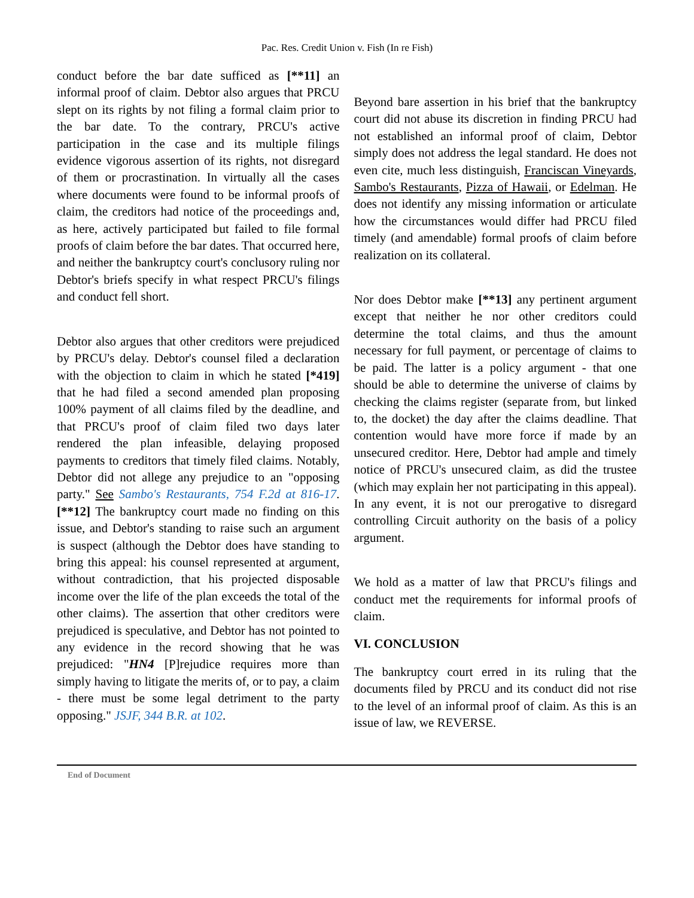Pac. Res. Credit Union v. Fish (In re Fish)
conduct before the bar date sufficed as [**11] an informal proof of claim. Debtor also argues that PRCU slept on its rights by not filing a formal claim prior to the bar date. To the contrary, PRCU's active participation in the case and its multiple filings evidence vigorous assertion of its rights, not disregard of them or procrastination. In virtually all the cases where documents were found to be informal proofs of claim, the creditors had notice of the proceedings and, as here, actively participated but failed to file formal proofs of claim before the bar dates. That occurred here, and neither the bankruptcy court's conclusory ruling nor Debtor's briefs specify in what respect PRCU's filings and conduct fell short.
Debtor also argues that other creditors were prejudiced by PRCU's delay. Debtor's counsel filed a declaration with the objection to claim in which he stated [*419] that he had filed a second amended plan proposing 100% payment of all claims filed by the deadline, and that PRCU's proof of claim filed two days later rendered the plan infeasible, delaying proposed payments to creditors that timely filed claims. Notably, Debtor did not allege any prejudice to an "opposing party." See Sambo's Restaurants, 754 F.2d at 816-17. [**12] The bankruptcy court made no finding on this issue, and Debtor's standing to raise such an argument is suspect (although the Debtor does have standing to bring this appeal: his counsel represented at argument, without contradiction, that his projected disposable income over the life of the plan exceeds the total of the other claims). The assertion that other creditors were prejudiced is speculative, and Debtor has not pointed to any evidence in the record showing that he was prejudiced: "HN4 [P]rejudice requires more than simply having to litigate the merits of, or to pay, a claim - there must be some legal detriment to the party opposing." JSJF, 344 B.R. at 102.
Beyond bare assertion in his brief that the bankruptcy court did not abuse its discretion in finding PRCU had not established an informal proof of claim, Debtor simply does not address the legal standard. He does not even cite, much less distinguish, Franciscan Vineyards, Sambo's Restaurants, Pizza of Hawaii, or Edelman. He does not identify any missing information or articulate how the circumstances would differ had PRCU filed timely (and amendable) formal proofs of claim before realization on its collateral.
Nor does Debtor make [**13] any pertinent argument except that neither he nor other creditors could determine the total claims, and thus the amount necessary for full payment, or percentage of claims to be paid. The latter is a policy argument - that one should be able to determine the universe of claims by checking the claims register (separate from, but linked to, the docket) the day after the claims deadline. That contention would have more force if made by an unsecured creditor. Here, Debtor had ample and timely notice of PRCU's unsecured claim, as did the trustee (which may explain her not participating in this appeal). In any event, it is not our prerogative to disregard controlling Circuit authority on the basis of a policy argument.
We hold as a matter of law that PRCU's filings and conduct met the requirements for informal proofs of claim.
VI. CONCLUSION
The bankruptcy court erred in its ruling that the documents filed by PRCU and its conduct did not rise to the level of an informal proof of claim. As this is an issue of law, we REVERSE.
End of Document